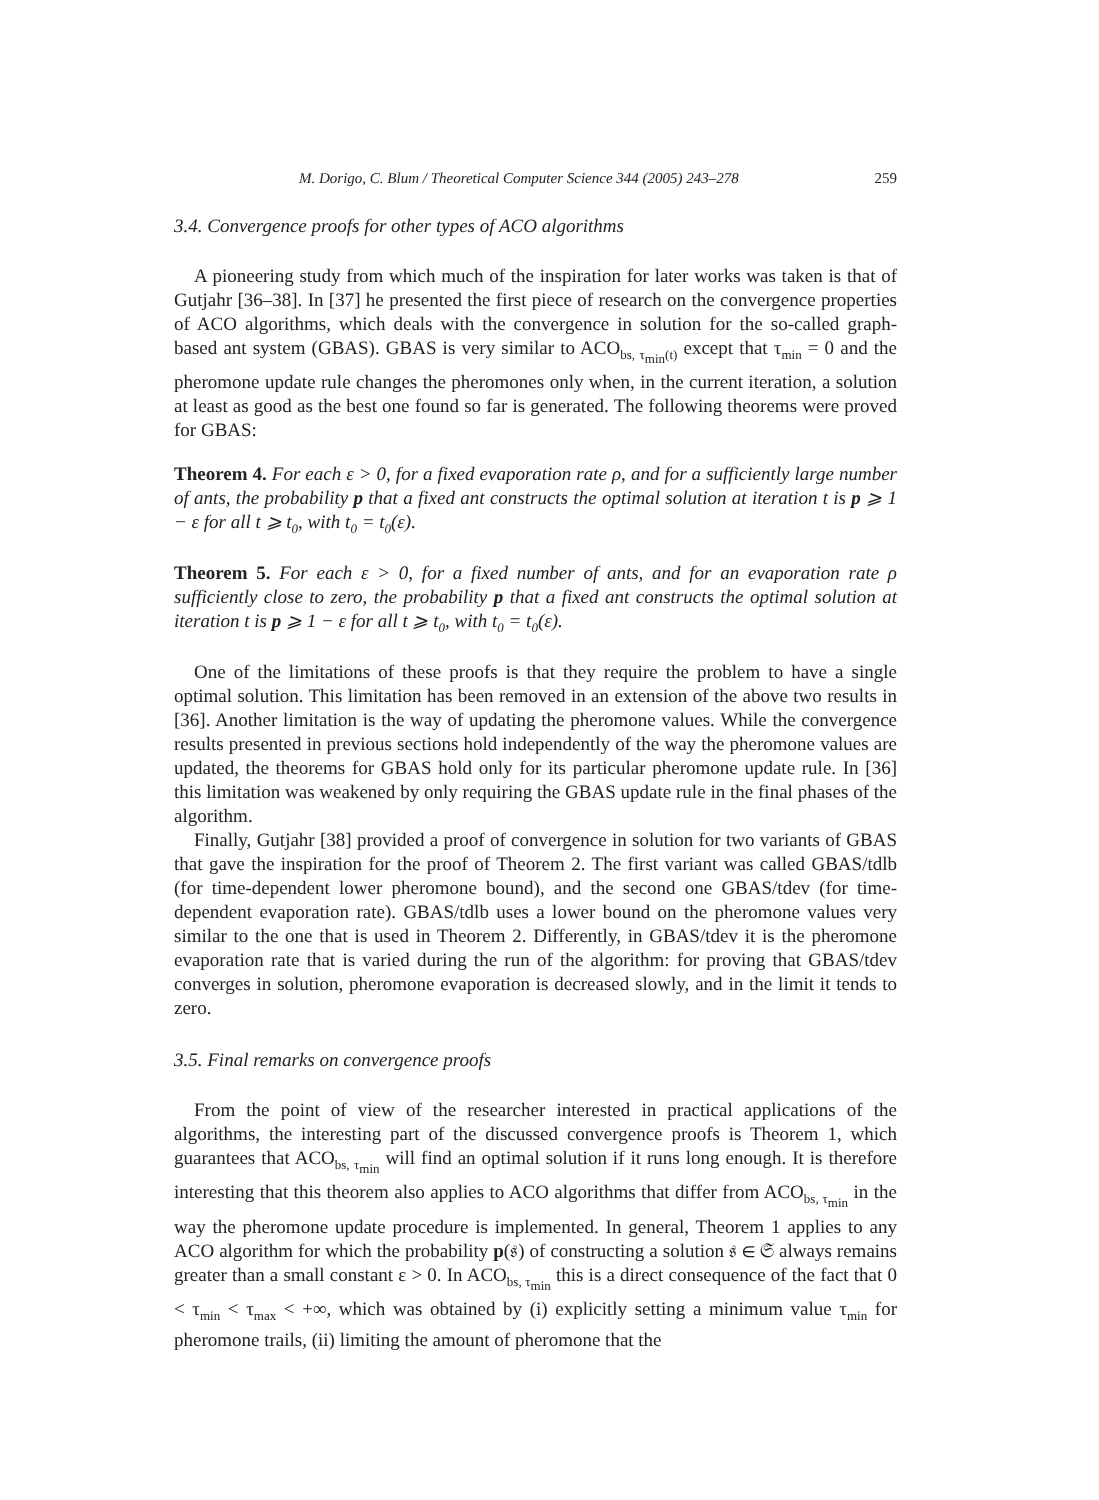M. Dorigo, C. Blum / Theoretical Computer Science 344 (2005) 243–278 259
3.4. Convergence proofs for other types of ACO algorithms
A pioneering study from which much of the inspiration for later works was taken is that of Gutjahr [36–38]. In [37] he presented the first piece of research on the convergence properties of ACO algorithms, which deals with the convergence in solution for the so-called graph-based ant system (GBAS). GBAS is very similar to ACO<sub>bs, τ<sub>min</sub>(t)</sub> except that τ<sub>min</sub> = 0 and the pheromone update rule changes the pheromones only when, in the current iteration, a solution at least as good as the best one found so far is generated. The following theorems were proved for GBAS:
Theorem 4. For each ε > 0, for a fixed evaporation rate ρ, and for a sufficiently large number of ants, the probability p that a fixed ant constructs the optimal solution at iteration t is p ⩾ 1 − ε for all t ⩾ t<sub>0</sub>, with t<sub>0</sub> = t<sub>0</sub>(ε).
Theorem 5. For each ε > 0, for a fixed number of ants, and for an evaporation rate ρ sufficiently close to zero, the probability p that a fixed ant constructs the optimal solution at iteration t is p ⩾ 1 − ε for all t ⩾ t<sub>0</sub>, with t<sub>0</sub> = t<sub>0</sub>(ε).
One of the limitations of these proofs is that they require the problem to have a single optimal solution. This limitation has been removed in an extension of the above two results in [36]. Another limitation is the way of updating the pheromone values. While the convergence results presented in previous sections hold independently of the way the pheromone values are updated, the theorems for GBAS hold only for its particular pheromone update rule. In [36] this limitation was weakened by only requiring the GBAS update rule in the final phases of the algorithm.
Finally, Gutjahr [38] provided a proof of convergence in solution for two variants of GBAS that gave the inspiration for the proof of Theorem 2. The first variant was called GBAS/tdlb (for time-dependent lower pheromone bound), and the second one GBAS/tdev (for time-dependent evaporation rate). GBAS/tdlb uses a lower bound on the pheromone values very similar to the one that is used in Theorem 2. Differently, in GBAS/tdev it is the pheromone evaporation rate that is varied during the run of the algorithm: for proving that GBAS/tdev converges in solution, pheromone evaporation is decreased slowly, and in the limit it tends to zero.
3.5. Final remarks on convergence proofs
From the point of view of the researcher interested in practical applications of the algorithms, the interesting part of the discussed convergence proofs is Theorem 1, which guarantees that ACO<sub>bs, τ<sub>min</sub></sub> will find an optimal solution if it runs long enough. It is therefore interesting that this theorem also applies to ACO algorithms that differ from ACO<sub>bs, τ<sub>min</sub></sub> in the way the pheromone update procedure is implemented. In general, Theorem 1 applies to any ACO algorithm for which the probability p(𝔰) of constructing a solution 𝔰 ∈ 𝔖 always remains greater than a small constant ε > 0. In ACO<sub>bs, τ<sub>min</sub></sub> this is a direct consequence of the fact that 0 < τ<sub>min</sub> < τ<sub>max</sub> < +∞, which was obtained by (i) explicitly setting a minimum value τ<sub>min</sub> for pheromone trails, (ii) limiting the amount of pheromone that the